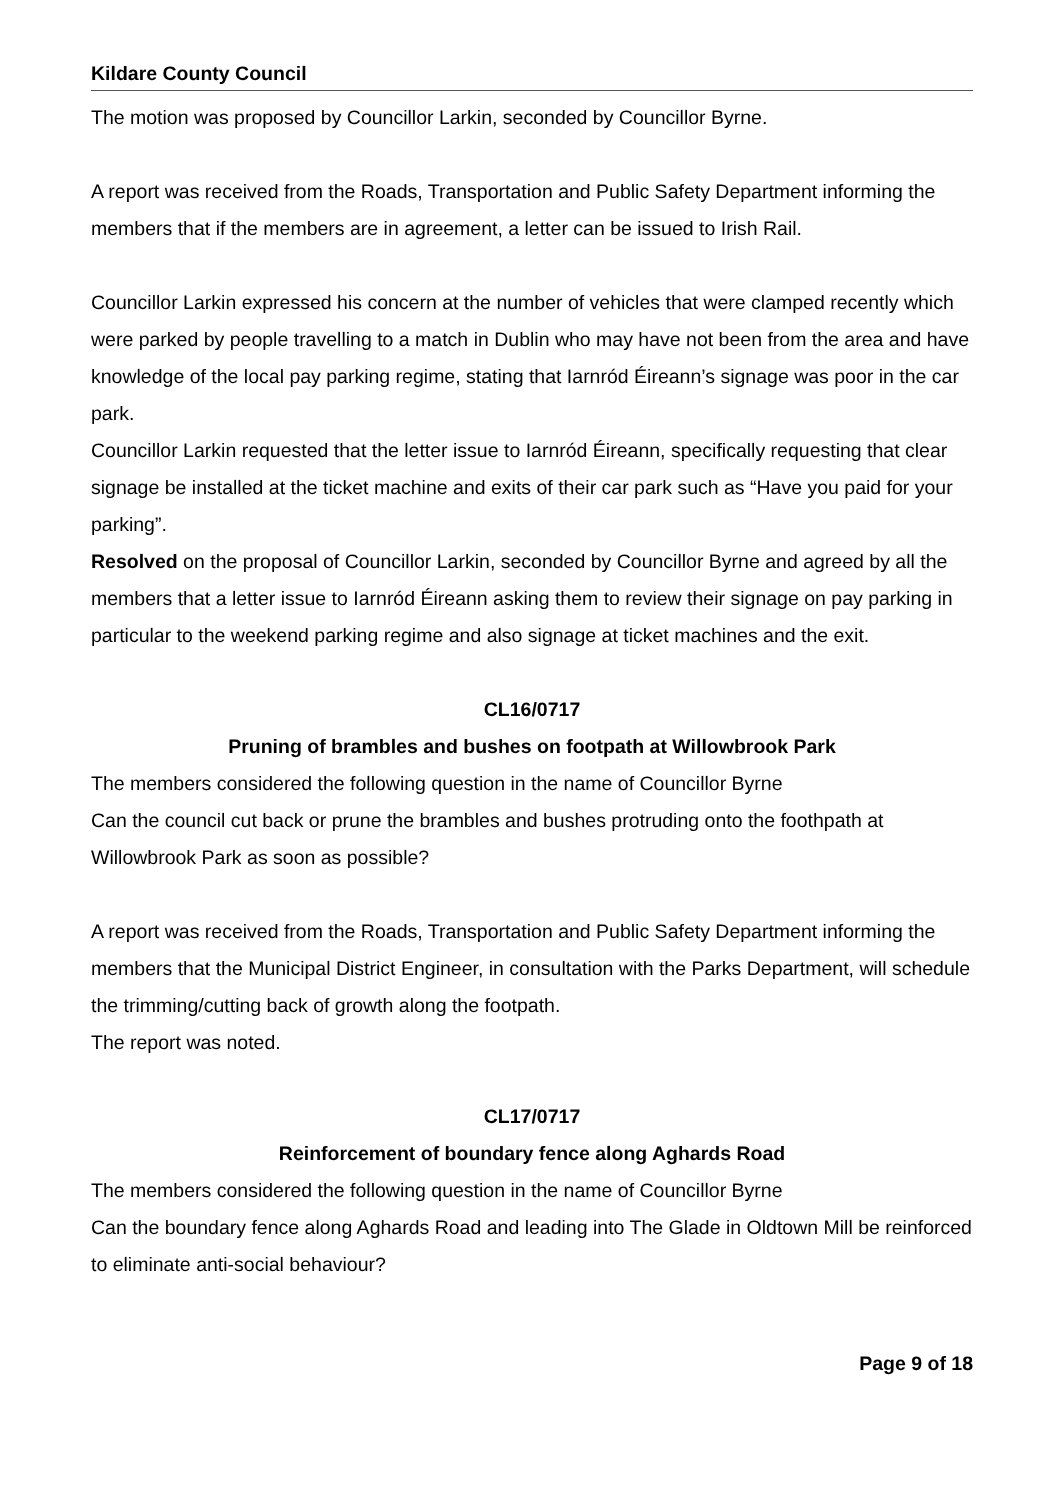Kildare County Council
The motion was proposed by Councillor Larkin, seconded by Councillor Byrne.
A report was received from the Roads, Transportation and Public Safety Department informing the members that if the members are in agreement, a letter can be issued to Irish Rail.
Councillor Larkin expressed his concern at the number of vehicles that were clamped recently which were parked by people travelling to a match in Dublin who may have not been from the area and have knowledge of the local pay parking regime, stating that Iarnród Éireann’s signage was poor in the car park.
Councillor Larkin requested that the letter issue to Iarnród Éireann, specifically requesting that clear signage be installed at the ticket machine and exits of their car park such as “Have you paid for your parking”.
Resolved on the proposal of Councillor Larkin, seconded by Councillor Byrne and agreed by all the members that a letter issue to Iarnród Éireann asking them to review their signage on pay parking in particular to the weekend parking regime and also signage at ticket machines and the exit.
CL16/0717
Pruning of brambles and bushes on footpath at Willowbrook Park
The members considered the following question in the name of Councillor Byrne
Can the council cut back or prune the brambles and bushes protruding onto the foothpath at Willowbrook Park as soon as possible?
A report was received from the Roads, Transportation and Public Safety Department informing the members that the Municipal District Engineer, in consultation with the Parks Department, will schedule the trimming/cutting back of growth along the footpath.
The report was noted.
CL17/0717
Reinforcement of boundary fence along Aghards Road
The members considered the following question in the name of Councillor Byrne
Can the boundary fence along Aghards Road and leading into The Glade in Oldtown Mill be reinforced to eliminate anti-social behaviour?
Page 9 of 18